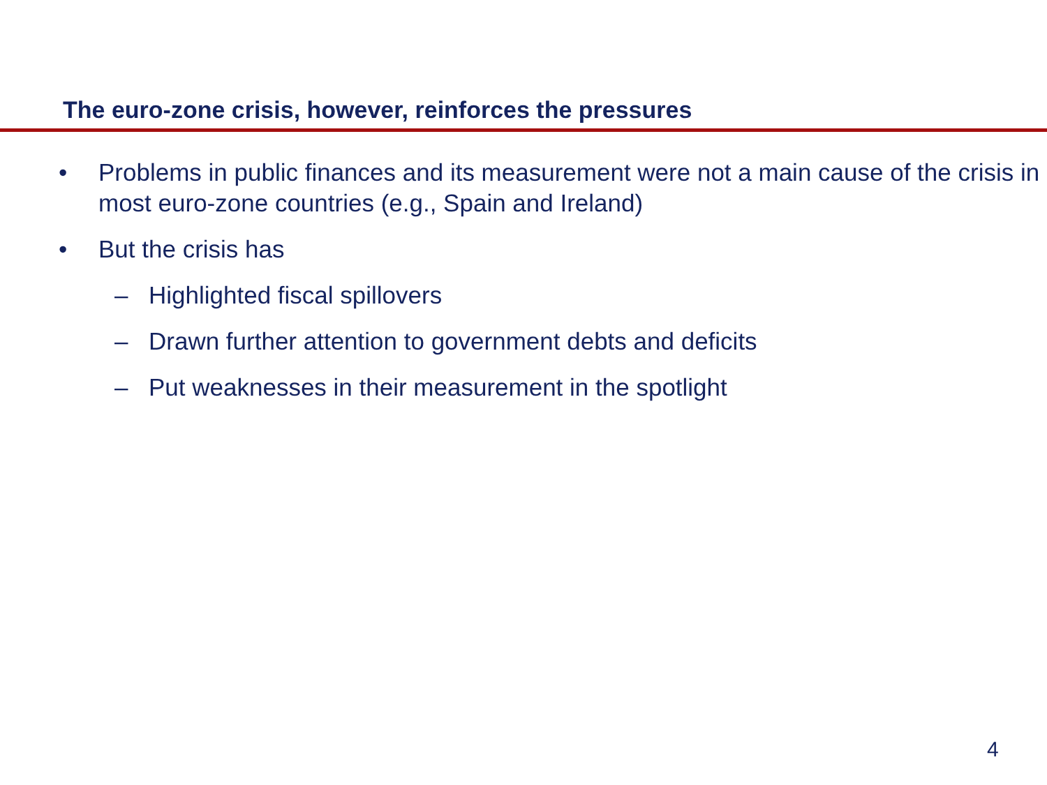The euro-zone crisis, however, reinforces the pressures
• Problems in public finances and its measurement were not a main cause of the crisis in most euro-zone countries (e.g., Spain and Ireland)
• But the crisis has
– Highlighted fiscal spillovers
– Drawn further attention to government debts and deficits
– Put weaknesses in their measurement in the spotlight
4